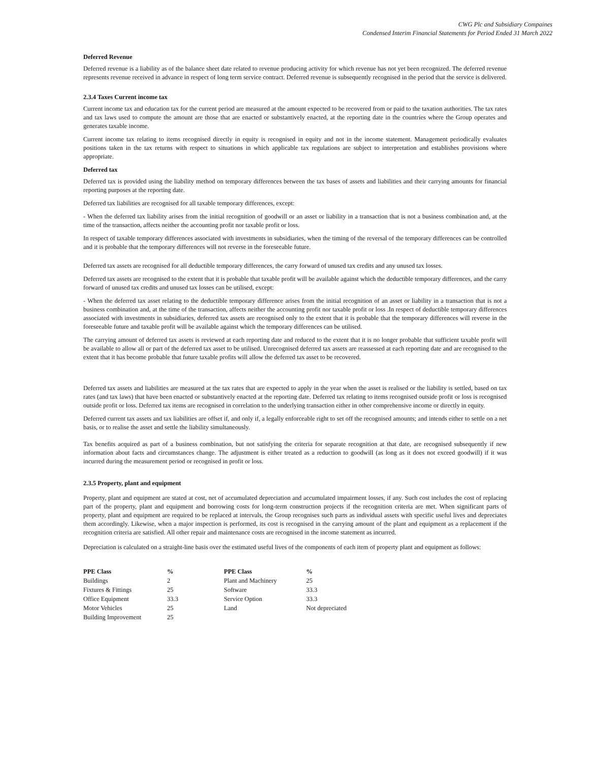CWG Plc and Subsidiary Compaines
Condensed Interim Financial Statements for Period Ended 31 March 2022
Deferred Revenue
Deferred revenue is a liability as of the balance sheet date related to revenue producing activity for which revenue has not yet been recognized. The deferred revenue represents revenue received in advance in respect of long term service contract. Deferred revenue is subsequently recognised in the period that the service is delivered.
2.3.4 Taxes Current income tax
Current income tax and education tax for the current period are measured at the amount expected to be recovered from or paid to the taxation authorities. The tax rates and tax laws used to compute the amount are those that are enacted or substantively enacted, at the reporting date in the countries where the Group operates and generates taxable income.
Current income tax relating to items recognised directly in equity is recognised in equity and not in the income statement. Management periodically evaluates positions taken in the tax returns with respect to situations in which applicable tax regulations are subject to interpretation and establishes provisions where appropriate.
Deferred tax
Deferred tax is provided using the liability method on temporary differences between the tax bases of assets and liabilities and their carrying amounts for financial reporting purposes at the reporting date.
Deferred tax liabilities are recognised for all taxable temporary differences, except:
- When the deferred tax liability arises from the initial recognition of goodwill or an asset or liability in a transaction that is not a business combination and, at the time of the transaction, affects neither the accounting profit nor taxable profit or loss.
In respect of taxable temporary differences associated with investments in subsidiaries, when the timing of the reversal of the temporary differences can be controlled and it is probable that the temporary differences will not reverse in the foreseeable future.
Deferred tax assets are recognised for all deductible temporary differences, the carry forward of unused tax credits and any unused tax losses.
Deferred tax assets are recognised to the extent that it is probable that taxable profit will be available against which the deductible temporary differences, and the carry forward of unused tax credits and unused tax losses can be utilised, except:
- When the deferred tax asset relating to the deductible temporary difference arises from the initial recognition of an asset or liability in a transaction that is not a business combination and, at the time of the transaction, affects neither the accounting profit nor taxable profit or loss .In respect of deductible temporary differences associated with investments in subsidiaries, deferred tax assets are recognised only to the extent that it is probable that the temporary differences will reverse in the foreseeable future and taxable profit will be available against which the temporary differences can be utilised.
The carrying amount of deferred tax assets is reviewed at each reporting date and reduced to the extent that it is no longer probable that sufficient taxable profit will be available to allow all or part of the deferred tax asset to be utilised. Unrecognised deferred tax assets are reassessed at each reporting date and are recognised to the extent that it has become probable that future taxable profits will allow the deferred tax asset to be recovered.
Deferred tax assets and liabilities are measured at the tax rates that are expected to apply in the year when the asset is realised or the liability is settled, based on tax rates (and tax laws) that have been enacted or substantively enacted at the reporting date. Deferred tax relating to items recognised outside profit or loss is recognised outside profit or loss. Deferred tax items are recognised in correlation to the underlying transaction either in other comprehensive income or directly in equity.
Deferred current tax assets and tax liabilities are offset if, and only if, a legally enforceable right to set off the recognised amounts; and intends either to settle on a net basis, or to realise the asset and settle the liability simultaneously.
Tax benefits acquired as part of a business combination, but not satisfying the criteria for separate recognition at that date, are recognised subsequently if new information about facts and circumstances change. The adjustment is either treated as a reduction to goodwill (as long as it does not exceed goodwill) if it was incurred during the measurement period or recognised in profit or loss.
2.3.5 Property, plant and equipment
Property, plant and equipment are stated at cost, net of accumulated depreciation and accumulated impairment losses, if any. Such cost includes the cost of replacing part of the property, plant and equipment and borrowing costs for long-term construction projects if the recognition criteria are met. When significant parts of property, plant and equipment are required to be replaced at intervals, the Group recognises such parts as individual assets with specific useful lives and depreciates them accordingly. Likewise, when a major inspection is performed, its cost is recognised in the carrying amount of the plant and equipment as a replacement if the recognition criteria are satisfied. All other repair and maintenance costs are recognised in the income statement as incurred.
Depreciation is calculated on a straight-line basis over the estimated useful lives of the components of each item of property plant and equipment as follows:
| PPE Class | % | PPE Class | % |
| --- | --- | --- | --- |
| Buildings | 2 | Plant and Machinery | 25 |
| Fixtures & Fittings | 25 | Software | 33.3 |
| Office Equipment | 33.3 | Service Option | 33.3 |
| Motor Vehicles | 25 | Land | Not depreciated |
| Building Improvement | 25 | | |